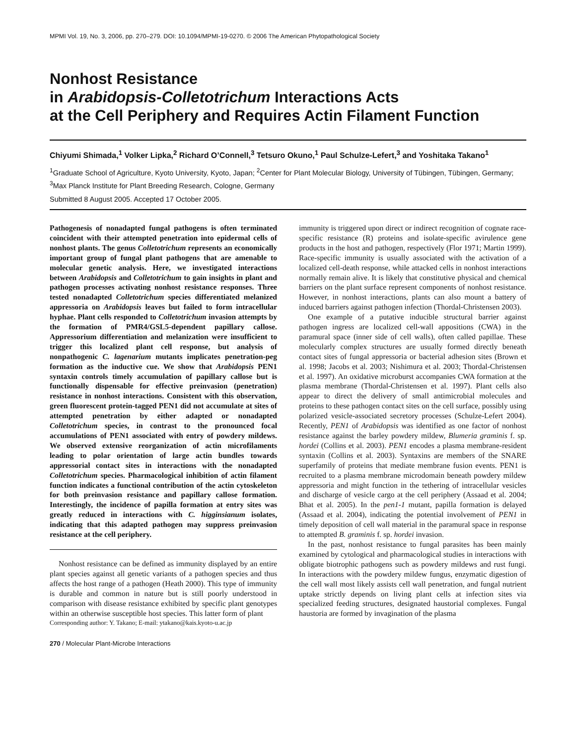MPMI Vol. 19, No. 3, 2006, pp. 270–279. DOI: 10.1094/MPMI-19-0270. © 2006 The American Phytopathological Society
Nonhost Resistance
in Arabidopsis-Colletotrichum Interactions Acts
at the Cell Periphery and Requires Actin Filament Function
Chiyumi Shimada,<sup>1</sup> Volker Lipka,<sup>2</sup> Richard O’Connell,<sup>3</sup> Tetsuro Okuno,<sup>1</sup> Paul Schulze-Lefert,<sup>3</sup> and Yoshitaka Takano<sup>1</sup>
<sup>1</sup> Graduate School of Agriculture, Kyoto University, Kyoto, Japan; <sup>2</sup>Center for Plant Molecular Biology, University of Tübingen, Tübingen, Germany; <sup>3</sup>Max Planck Institute for Plant Breeding Research, Cologne, Germany
Submitted 8 August 2005. Accepted 17 October 2005.
Pathogenesis of nonadapted fungal pathogens is often terminated coincident with their attempted penetration into epidermal cells of nonhost plants. The genus Colletotrichum represents an economically important group of fungal plant pathogens that are amenable to molecular genetic analysis. Here, we investigated interactions between Arabidopsis and Colletotrichum to gain insights in plant and pathogen processes activating nonhost resistance responses. Three tested nonadapted Colletotrichum species differentiated melanized appressoria on Arabidopsis leaves but failed to form intracellular hyphae. Plant cells responded to Colletotrichum invasion attempts by the formation of PMR4/GSL5-dependent papillary callose. Appressorium differentiation and melanization were insufficient to trigger this localized plant cell response, but analysis of nonpathogenic C. lagenarium mutants implicates penetration-peg formation as the inductive cue. We show that Arabidopsis PEN1 syntaxin controls timely accumulation of papillary callose but is functionally dispensable for effective preinvasion (penetration) resistance in nonhost interactions. Consistent with this observation, green fluorescent protein-tagged PEN1 did not accumulate at sites of attempted penetration by either adapted or nonadapted Colletotrichum species, in contrast to the pronounced focal accumulations of PEN1 associated with entry of powdery mildews. We observed extensive reorganization of actin microfilaments leading to polar orientation of large actin bundles towards appressorial contact sites in interactions with the nonadapted Colletotrichum species. Pharmacological inhibition of actin filament function indicates a functional contribution of the actin cytoskeleton for both preinvasion resistance and papillary callose formation. Interestingly, the incidence of papilla formation at entry sites was greatly reduced in interactions with C. higginsianum isolates, indicating that this adapted pathogen may suppress preinvasion resistance at the cell periphery.
Nonhost resistance can be defined as immunity displayed by an entire plant species against all genetic variants of a pathogen species and thus affects the host range of a pathogen (Heath 2000). This type of immunity is durable and common in nature but is still poorly understood in comparison with disease resistance exhibited by specific plant genotypes within an otherwise susceptible host species. This latter form of plant
Corresponding author: Y. Takano; E-mail: ytakano@kais.kyoto-u.ac.jp
immunity is triggered upon direct or indirect recognition of cognate race-specific resistance (R) proteins and isolate-specific avirulence gene products in the host and pathogen, respectively (Flor 1971; Martin 1999). Race-specific immunity is usually associated with the activation of a localized cell-death response, while attacked cells in nonhost interactions normally remain alive. It is likely that constitutive physical and chemical barriers on the plant surface represent components of nonhost resistance. However, in nonhost interactions, plants can also mount a battery of induced barriers against pathogen infection (Thordal-Christensen 2003).
One example of a putative inducible structural barrier against pathogen ingress are localized cell-wall appositions (CWA) in the paramural space (inner side of cell walls), often called papillae. These molecularly complex structures are usually formed directly beneath contact sites of fungal appressoria or bacterial adhesion sites (Brown et al. 1998; Jacobs et al. 2003; Nishimura et al. 2003; Thordal-Christensen et al. 1997). An oxidative microburst accompanies CWA formation at the plasma membrane (Thordal-Christensen et al. 1997). Plant cells also appear to direct the delivery of small antimicrobial molecules and proteins to these pathogen contact sites on the cell surface, possibly using polarized vesicle-associated secretory processes (Schulze-Lefert 2004). Recently, PEN1 of Arabidopsis was identified as one factor of nonhost resistance against the barley powdery mildew, Blumeria graminis f. sp. hordei (Collins et al. 2003). PEN1 encodes a plasma membrane-resident syntaxin (Collins et al. 2003). Syntaxins are members of the SNARE superfamily of proteins that mediate membrane fusion events. PEN1 is recruited to a plasma membrane microdomain beneath powdery mildew appressoria and might function in the tethering of intracellular vesicles and discharge of vesicle cargo at the cell periphery (Assaad et al. 2004; Bhat et al. 2005). In the pen1-1 mutant, papilla formation is delayed (Assaad et al. 2004), indicating the potential involvement of PEN1 in timely deposition of cell wall material in the paramural space in response to attempted B. graminis f. sp. hordei invasion.
In the past, nonhost resistance to fungal parasites has been mainly examined by cytological and pharmacological studies in interactions with obligate biotrophic pathogens such as powdery mildews and rust fungi. In interactions with the powdery mildew fungus, enzymatic digestion of the cell wall most likely assists cell wall penetration, and fungal nutrient uptake strictly depends on living plant cells at infection sites via specialized feeding structures, designated haustorial complexes. Fungal haustoria are formed by invagination of the plasma
270 / Molecular Plant-Microbe Interactions